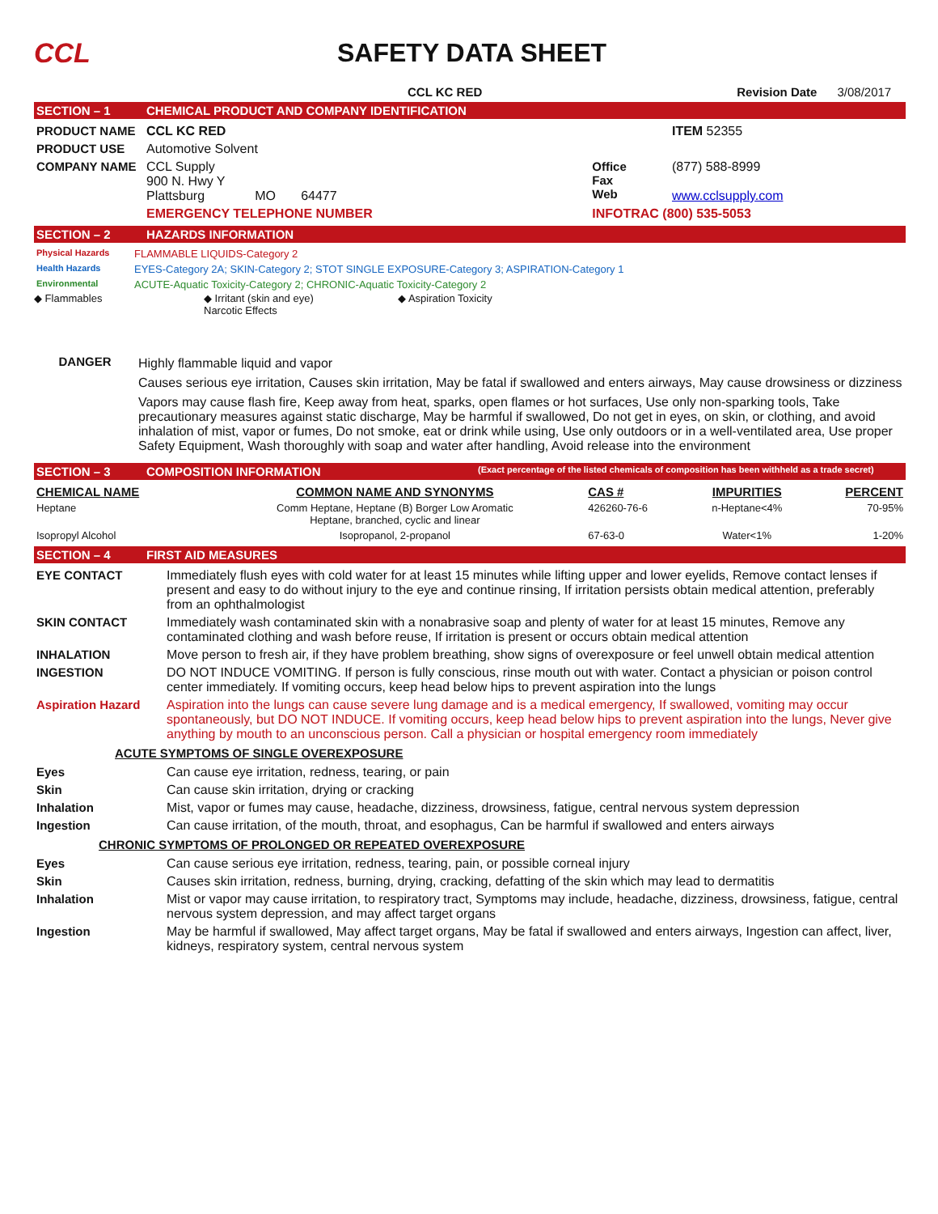CCL SAFETY DATA SHEET
CCL KC RED Revision Date 3/08/2017
SECTION – 1 CHEMICAL PRODUCT AND COMPANY IDENTIFICATION
| PRODUCT NAME | CCL KC RED | | | ITEM 52355 |
| PRODUCT USE | Automotive Solvent | | | |
| COMPANY NAME | CCL Supply 900 N. Hwy Y Plattsburg MO 64477 | Office Fax Web | (877) 588-8999 www.cclsupply.com | |
| | EMERGENCY TELEPHONE NUMBER | INFOTRAC (800) 535-5053 | | |
SECTION – 2 HAZARDS INFORMATION
| Physical Hazards | FLAMMABLE LIQUIDS-Category 2 |
| Health Hazards | EYES-Category 2A; SKIN-Category 2; STOT SINGLE EXPOSURE-Category 3; ASPIRATION-Category 1 |
| Environmental | ACUTE-Aquatic Toxicity-Category 2; CHRONIC-Aquatic Toxicity-Category 2 |
◆ Flammables ◆ Irritant (skin and eye)
Narcotic Effects
◆ Aspiration Toxicity
| DANGER | Highly flammable liquid and vapor Causes serious eye irritation, Causes skin irritation, May be fatal if swallowed and enters airways, May cause drowsiness or dizziness Vapors may cause flash fire, Keep away from heat, sparks, open flames or hot surfaces, Use only non-sparking tools, Take precautionary measures against static discharge, May be harmful if swallowed, Do not get in eyes, on skin, or clothing, and avoid inhalation of mist, vapor or fumes, Do not smoke, eat or drink while using, Use only outdoors or in a well-ventilated area, Use proper Safety Equipment, Wash thoroughly with soap and water after handling, Avoid release into the environment |
SECTION – 3 COMPOSITION INFORMATION (Exact percentage of the listed chemicals of composition has been withheld as a trade secret)
| CHEMICAL NAME | COMMON NAME AND SYNONYMS | CAS # | IMPURITIES | PERCENT |
| --- | --- | --- | --- | --- |
| Heptane | Comm Heptane, Heptane (B) Borger Low Aromatic Heptane, branched, cyclic and linear | 426260-76-6 | n-Heptane<4% | 70-95% |
| Isopropyl Alcohol | Isopropanol, 2-propanol | 67-63-0 | Water<1% | 1-20% |
SECTION – 4 FIRST AID MEASURES
| EYE CONTACT | Immediately flush eyes with cold water for at least 15 minutes while lifting upper and lower eyelids, Remove contact lenses if present and easy to do without injury to the eye and continue rinsing, If irritation persists obtain medical attention, preferably from an ophthalmologist |
| SKIN CONTACT | Immediately wash contaminated skin with a nonabrasive soap and plenty of water for at least 15 minutes, Remove any contaminated clothing and wash before reuse, If irritation is present or occurs obtain medical attention |
| INHALATION | Move person to fresh air, if they have problem breathing, show signs of overexposure or feel unwell obtain medical attention |
| INGESTION | DO NOT INDUCE VOMITING. If person is fully conscious, rinse mouth out with water. Contact a physician or poison control center immediately. If vomiting occurs, keep head below hips to prevent aspiration into the lungs |
| Aspiration Hazard | Aspiration into the lungs can cause severe lung damage and is a medical emergency, If swallowed, vomiting may occur spontaneously, but DO NOT INDUCE. If vomiting occurs, keep head below hips to prevent aspiration into the lungs, Never give anything by mouth to an unconscious person. Call a physician or hospital emergency room immediately |
ACUTE SYMPTOMS OF SINGLE OVEREXPOSURE
| Eyes | Can cause eye irritation, redness, tearing, or pain |
| Skin | Can cause skin irritation, drying or cracking |
| Inhalation | Mist, vapor or fumes may cause, headache, dizziness, drowsiness, fatigue, central nervous system depression |
| Ingestion | Can cause irritation, of the mouth, throat, and esophagus, Can be harmful if swallowed and enters airways |
CHRONIC SYMPTOMS OF PROLONGED OR REPEATED OVEREXPOSURE
| Eyes | Can cause serious eye irritation, redness, tearing, pain, or possible corneal injury |
| Skin | Causes skin irritation, redness, burning, drying, cracking, defatting of the skin which may lead to dermatitis |
| Inhalation | Mist or vapor may cause irritation, to respiratory tract, Symptoms may include, headache, dizziness, drowsiness, fatigue, central nervous system depression, and may affect target organs |
| Ingestion | May be harmful if swallowed, May affect target organs, May be fatal if swallowed and enters airways, Ingestion can affect, liver, kidneys, respiratory system, central nervous system |